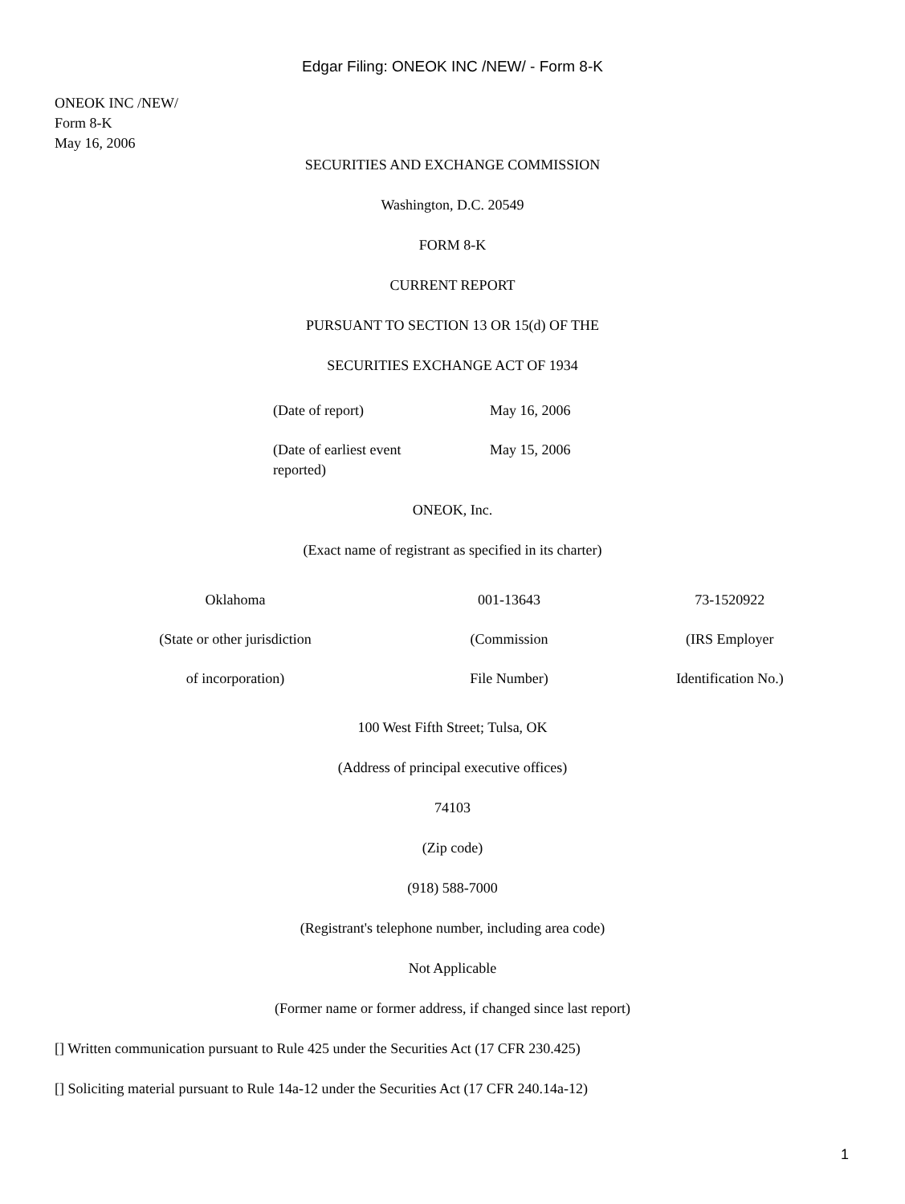Edgar Filing: ONEOK INC /NEW/ - Form 8-K
ONEOK INC /NEW/
Form 8-K
May 16, 2006
SECURITIES AND EXCHANGE COMMISSION
Washington, D.C. 20549
FORM 8-K
CURRENT REPORT
PURSUANT TO SECTION 13 OR 15(d) OF THE
SECURITIES EXCHANGE ACT OF 1934
| (Date of report) | May 16, 2006 |
| (Date of earliest event reported) | May 15, 2006 |
ONEOK, Inc.
(Exact name of registrant as specified in its charter)
| Oklahoma | 001-13643 | 73-1520922 |
| (State or other jurisdiction | (Commission | (IRS Employer |
| of incorporation) | File Number) | Identification No.) |
100 West Fifth Street; Tulsa, OK
(Address of principal executive offices)
74103
(Zip code)
(918) 588-7000
(Registrant's telephone number, including area code)
Not Applicable
(Former name or former address, if changed since last report)
[] Written communication pursuant to Rule 425 under the Securities Act (17 CFR 230.425)
[] Soliciting material pursuant to Rule 14a-12 under the Securities Act (17 CFR 240.14a-12)
1